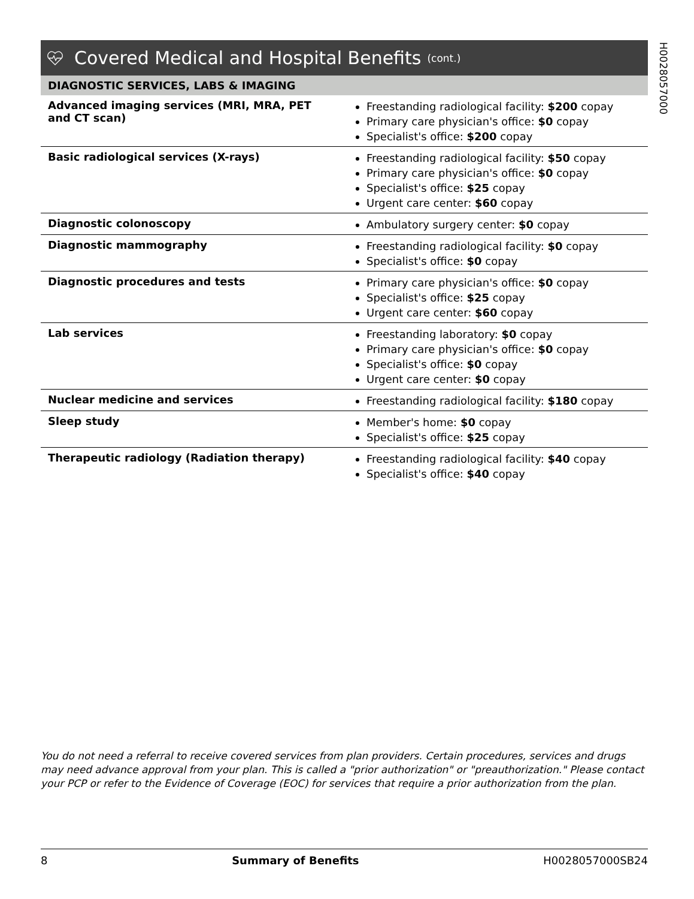H0028057000
Covered Medical and Hospital Benefits (cont.)
DIAGNOSTIC SERVICES, LABS & IMAGING
| Advanced imaging services (MRI, MRA, PET and CT scan) | Freestanding radiological facility: $200 copay Primary care physician's office: $0 copay Specialist's office: $200 copay |
| Basic radiological services (X-rays) | Freestanding radiological facility: $50 copay Primary care physician's office: $0 copay Specialist's office: $25 copay Urgent care center: $60 copay |
| Diagnostic colonoscopy | Ambulatory surgery center: $0 copay |
| Diagnostic mammography | Freestanding radiological facility: $0 copay Specialist's office: $0 copay |
| Diagnostic procedures and tests | Primary care physician's office: $0 copay Specialist's office: $25 copay Urgent care center: $60 copay |
| Lab services | Freestanding laboratory: $0 copay Primary care physician's office: $0 copay Specialist's office: $0 copay Urgent care center: $0 copay |
| Nuclear medicine and services | Freestanding radiological facility: $180 copay |
| Sleep study | Member's home: $0 copay Specialist's office: $25 copay |
| Therapeutic radiology (Radiation therapy) | Freestanding radiological facility: $40 copay Specialist's office: $40 copay |
You do not need a referral to receive covered services from plan providers. Certain procedures, services and drugs may need advance approval from your plan. This is called a "prior authorization" or "preauthorization." Please contact your PCP or refer to the Evidence of Coverage (EOC) for services that require a prior authorization from the plan.
8 Summary of Benefits H0028057000SB24